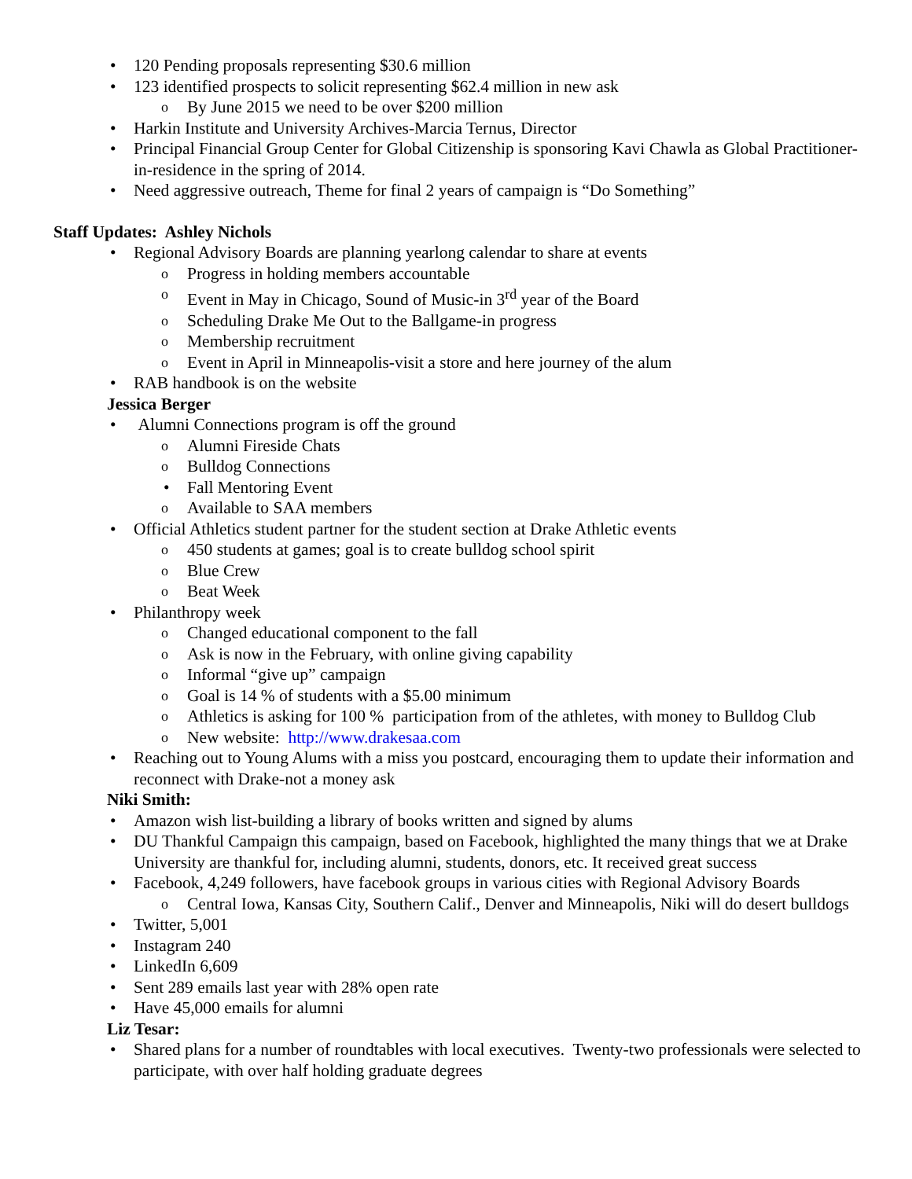120 Pending proposals representing $30.6 million
123 identified prospects to solicit representing $62.4 million in new ask
By June 2015 we need to be over $200 million
Harkin Institute and University Archives-Marcia Ternus, Director
Principal Financial Group Center for Global Citizenship is sponsoring Kavi Chawla as Global Practitioner-in-residence in the spring of 2014.
Need aggressive outreach, Theme for final 2 years of campaign is “Do Something”
Staff Updates: Ashley Nichols
Regional Advisory Boards are planning yearlong calendar to share at events
Progress in holding members accountable
Event in May in Chicago, Sound of Music-in 3<sup>rd</sup> year of the Board
Scheduling Drake Me Out to the Ballgame-in progress
Membership recruitment
Event in April in Minneapolis-visit a store and here journey of the alum
RAB handbook is on the website
Jessica Berger
Alumni Connections program is off the ground
Alumni Fireside Chats
Bulldog Connections
Fall Mentoring Event
Available to SAA members
Official Athletics student partner for the student section at Drake Athletic events
450 students at games; goal is to create bulldog school spirit
Blue Crew
Beat Week
Philanthropy week
Changed educational component to the fall
Ask is now in the February, with online giving capability
Informal “give up” campaign
Goal is 14 % of students with a $5.00 minimum
Athletics is asking for 100 % participation from of the athletes, with money to Bulldog Club
New website: http://www.drakesaa.com
Reaching out to Young Alums with a miss you postcard, encouraging them to update their information and reconnect with Drake-not a money ask
Niki Smith:
Amazon wish list-building a library of books written and signed by alums
DU Thankful Campaign this campaign, based on Facebook, highlighted the many things that we at Drake University are thankful for, including alumni, students, donors, etc. It received great success
Facebook, 4,249 followers, have facebook groups in various cities with Regional Advisory Boards
Central Iowa, Kansas City, Southern Calif., Denver and Minneapolis, Niki will do desert bulldogs
Twitter, 5,001
Instagram 240
LinkedIn 6,609
Sent 289 emails last year with 28% open rate
Have 45,000 emails for alumni
Liz Tesar:
Shared plans for a number of roundtables with local executives. Twenty-two professionals were selected to participate, with over half holding graduate degrees